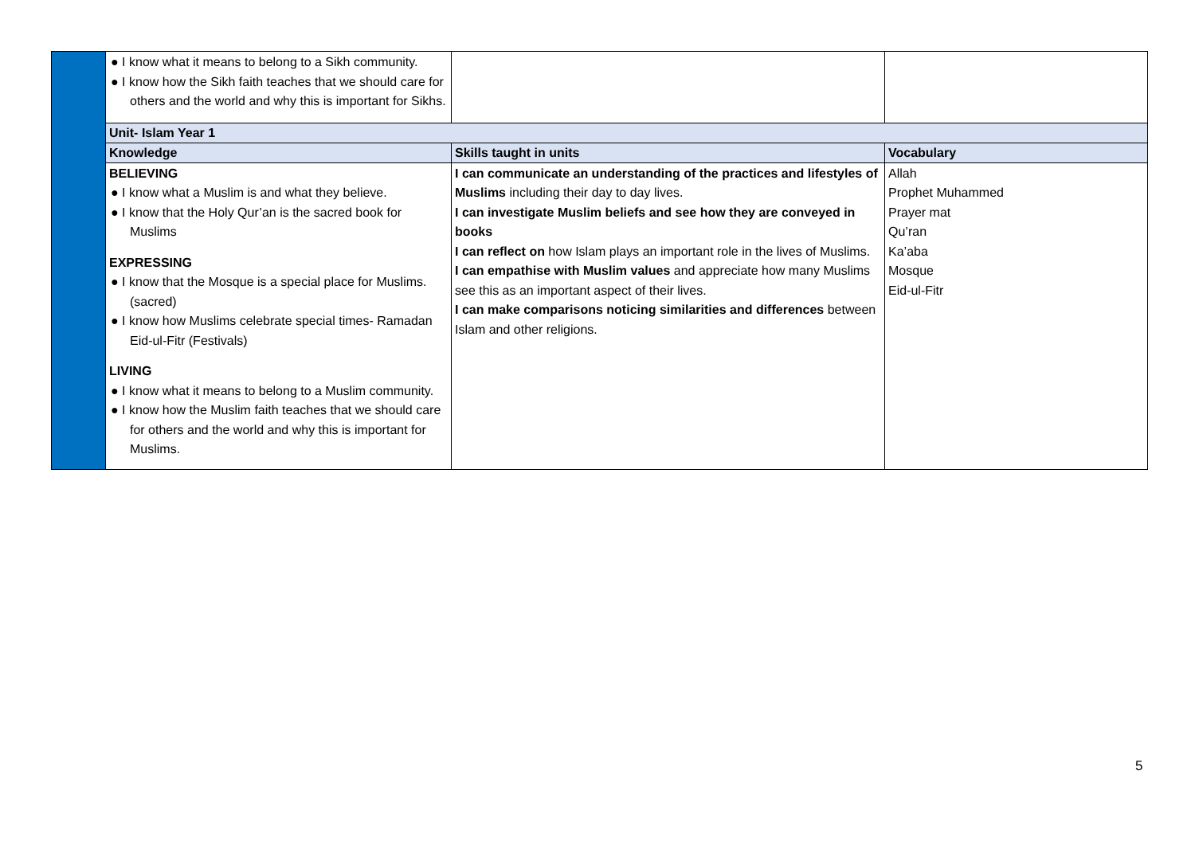| | ● I know what it means to belong to a Sikh community. ● I know how the Sikh faith teaches that we should care for others and the world and why this is important for Sikhs. | | |
| | Unit- Islam Year 1 | | |
| | Knowledge | Skills taught in units | Vocabulary |
| | BELIEVING ● I know what a Muslim is and what they believe. ● I know that the Holy Qur’an is the sacred book for Muslims EXPRESSING ● I know that the Mosque is a special place for Muslims. (sacred) ● I know how Muslims celebrate special times- Ramadan Eid-ul-Fitr (Festivals) LIVING ● I know what it means to belong to a Muslim community. ● I know how the Muslim faith teaches that we should care for others and the world and why this is important for Muslims. | I can communicate an understanding of the practices and lifestyles of Muslims including their day to day lives. I can investigate Muslim beliefs and see how they are conveyed in books I can reflect on how Islam plays an important role in the lives of Muslims. I can empathise with Muslim values and appreciate how many Muslims see this as an important aspect of their lives. I can make comparisons noticing similarities and differences between Islam and other religions. | Allah Prophet Muhammed Prayer mat Qu’ran Ka’aba Mosque Eid-ul-Fitr |
5